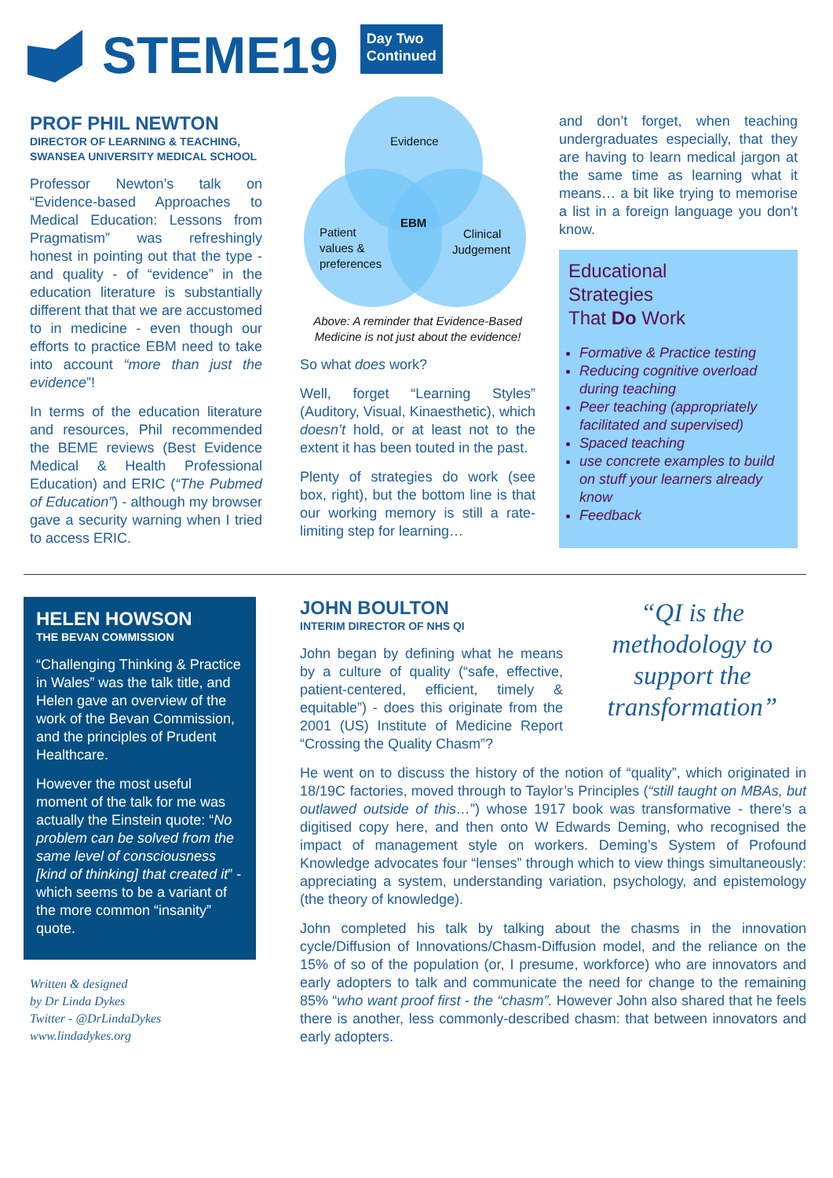STEME19
Day Two
Continued
PROF PHIL NEWTON
DIRECTOR OF LEARNING & TEACHING,
SWANSEA UNIVERSITY MEDICAL SCHOOL
Professor Newton’s talk on “Evidence-based Approaches to Medical Education: Lessons from Pragmatism” was refreshingly honest in pointing out that the type - and quality - of “evidence” in the education literature is substantially different that that we are accustomed to in medicine - even though our efforts to practice EBM need to take into account “more than just the evidence”!
In terms of the education literature and resources, Phil recommended the BEME reviews (Best Evidence Medical & Health Professional Education) and ERIC (“The Pubmed of Education”) - although my browser gave a security warning when I tried to access ERIC.
Evidence
EBM
Patient
values &
preferences
Clinical
Judgement
Above: A reminder that Evidence-Based Medicine is not just about the evidence!
So what does work?
Well, forget “Learning Styles” (Auditory, Visual, Kinaesthetic), which doesn’t hold, or at least not to the extent it has been touted in the past.
Plenty of strategies do work (see box, right), but the bottom line is that our working memory is still a rate-limiting step for learning…
and don’t forget, when teaching undergraduates especially, that they are having to learn medical jargon at the same time as learning what it means… a bit like trying to memorise a list in a foreign language you don’t know.
Educational
Strategies
That Do Work
Formative & Practice testing
Reducing cognitive overload during teaching
Peer teaching (appropriately facilitated and supervised)
Spaced teaching
use concrete examples to build on stuff your learners already know
Feedback
HELEN HOWSON
THE BEVAN COMMISSION
“Challenging Thinking & Practice in Wales” was the talk title, and Helen gave an overview of the work of the Bevan Commission, and the principles of Prudent Healthcare.
However the most useful moment of the talk for me was actually the Einstein quote: “No problem can be solved from the same level of consciousness [kind of thinking] that created it” - which seems to be a variant of the more common “insanity” quote.
Written & designed
by Dr Linda Dykes
Twitter - @DrLindaDykes
www.lindadykes.org
“QI is the methodology to support the transformation”
JOHN BOULTON
INTERIM DIRECTOR OF NHS QI
John began by defining what he means by a culture of quality (“safe, effective, patient-centered, efficient, timely & equitable”) - does this originate from the 2001 (US) Institute of Medicine Report “Crossing the Quality Chasm”?
He went on to discuss the history of the notion of “quality”, which originated in 18/19C factories, moved through to Taylor’s Principles (“still taught on MBAs, but outlawed outside of this…”) whose 1917 book was transformative - there’s a digitised copy here, and then onto W Edwards Deming, who recognised the impact of management style on workers. Deming’s System of Profound Knowledge advocates four “lenses” through which to view things simultaneously: appreciating a system, understanding variation, psychology, and epistemology (the theory of knowledge).
John completed his talk by talking about the chasms in the innovation cycle/Diffusion of Innovations/Chasm-Diffusion model, and the reliance on the 15% of so of the population (or, I presume, workforce) who are innovators and early adopters to talk and communicate the need for change to the remaining 85% “who want proof first - the “chasm”. However John also shared that he feels there is another, less commonly-described chasm: that between innovators and early adopters.